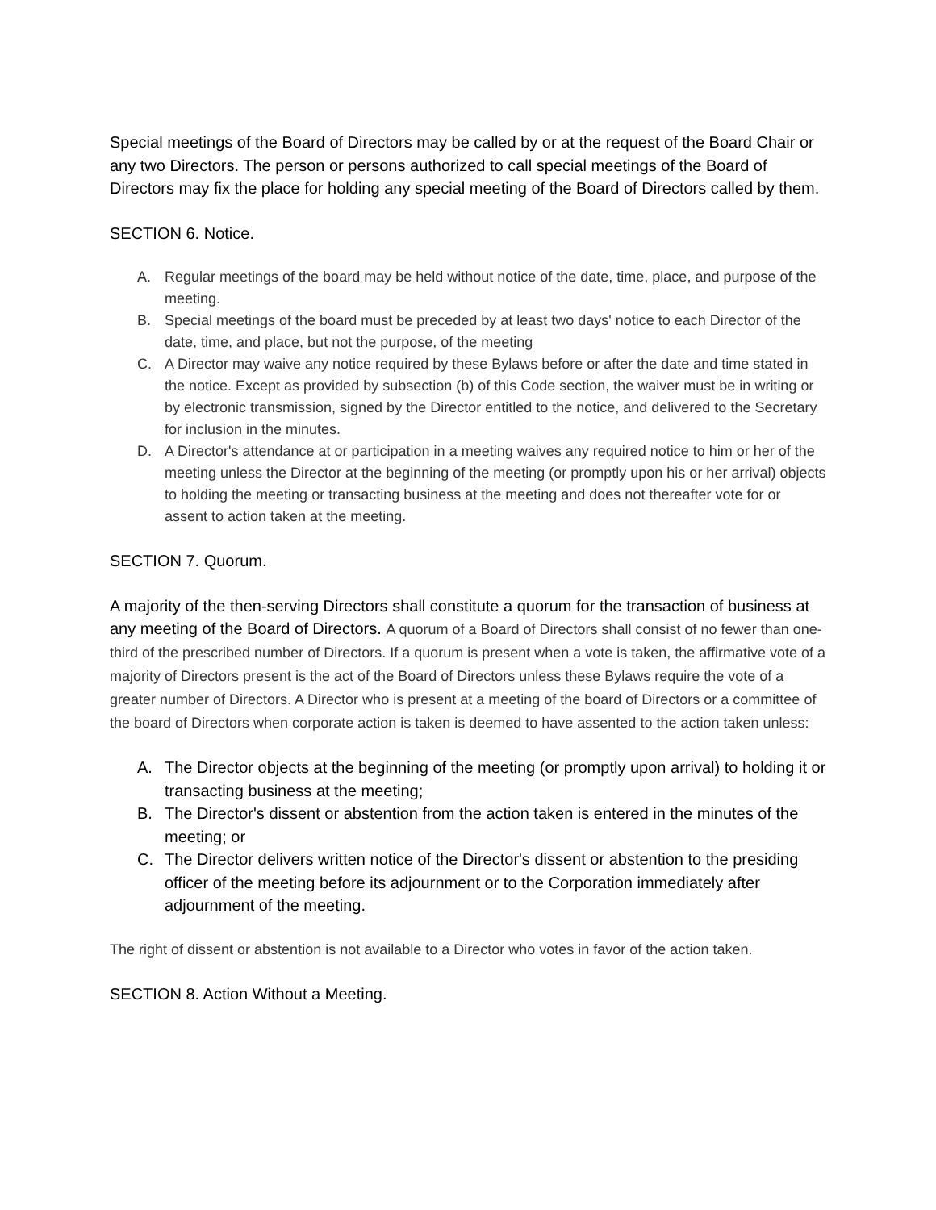Special meetings of the Board of Directors may be called by or at the request of the Board Chair or any two Directors. The person or persons authorized to call special meetings of the Board of Directors may fix the place for holding any special meeting of the Board of Directors called by them.
SECTION 6. Notice.
A. Regular meetings of the board may be held without notice of the date, time, place, and purpose of the meeting.
B. Special meetings of the board must be preceded by at least two days' notice to each Director of the date, time, and place, but not the purpose, of the meeting
C. A Director may waive any notice required by these Bylaws before or after the date and time stated in the notice. Except as provided by subsection (b) of this Code section, the waiver must be in writing or by electronic transmission, signed by the Director entitled to the notice, and delivered to the Secretary for inclusion in the minutes.
D. A Director's attendance at or participation in a meeting waives any required notice to him or her of the meeting unless the Director at the beginning of the meeting (or promptly upon his or her arrival) objects to holding the meeting or transacting business at the meeting and does not thereafter vote for or assent to action taken at the meeting.
SECTION 7. Quorum.
A majority of the then-serving Directors shall constitute a quorum for the transaction of business at any meeting of the Board of Directors. A quorum of a Board of Directors shall consist of no fewer than one-third of the prescribed number of Directors. If a quorum is present when a vote is taken, the affirmative vote of a majority of Directors present is the act of the Board of Directors unless these Bylaws require the vote of a greater number of Directors. A Director who is present at a meeting of the board of Directors or a committee of the board of Directors when corporate action is taken is deemed to have assented to the action taken unless:
A. The Director objects at the beginning of the meeting (or promptly upon arrival) to holding it or transacting business at the meeting;
B. The Director's dissent or abstention from the action taken is entered in the minutes of the meeting; or
C. The Director delivers written notice of the Director's dissent or abstention to the presiding officer of the meeting before its adjournment or to the Corporation immediately after adjournment of the meeting.
The right of dissent or abstention is not available to a Director who votes in favor of the action taken.
SECTION 8. Action Without a Meeting.